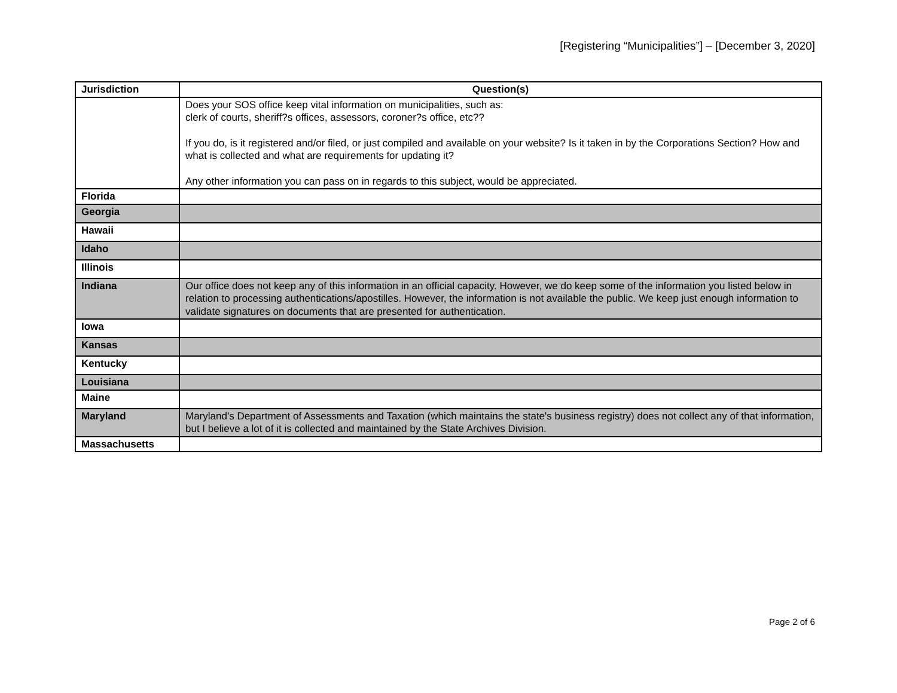[Registering “Municipalities”] – [December 3, 2020]
| Jurisdiction | Question(s) |
| --- | --- |
| | Does your SOS office keep vital information on municipalities, such as: clerk of courts, sheriff?s offices, assessors, coroner?s office, etc?? If you do, is it registered and/or filed, or just compiled and available on your website? Is it taken in by the Corporations Section? How and what is collected and what are requirements for updating it? Any other information you can pass on in regards to this subject, would be appreciated. |
| Florida | |
| Georgia | |
| Hawaii | |
| Idaho | |
| Illinois | |
| Indiana | Our office does not keep any of this information in an official capacity. However, we do keep some of the information you listed below in relation to processing authentications/apostilles. However, the information is not available the public. We keep just enough information to validate signatures on documents that are presented for authentication. |
| Iowa | |
| Kansas | |
| Kentucky | |
| Louisiana | |
| Maine | |
| Maryland | Maryland's Department of Assessments and Taxation (which maintains the state's business registry) does not collect any of that information, but I believe a lot of it is collected and maintained by the State Archives Division. |
| Massachusetts | |
Page 2 of 6